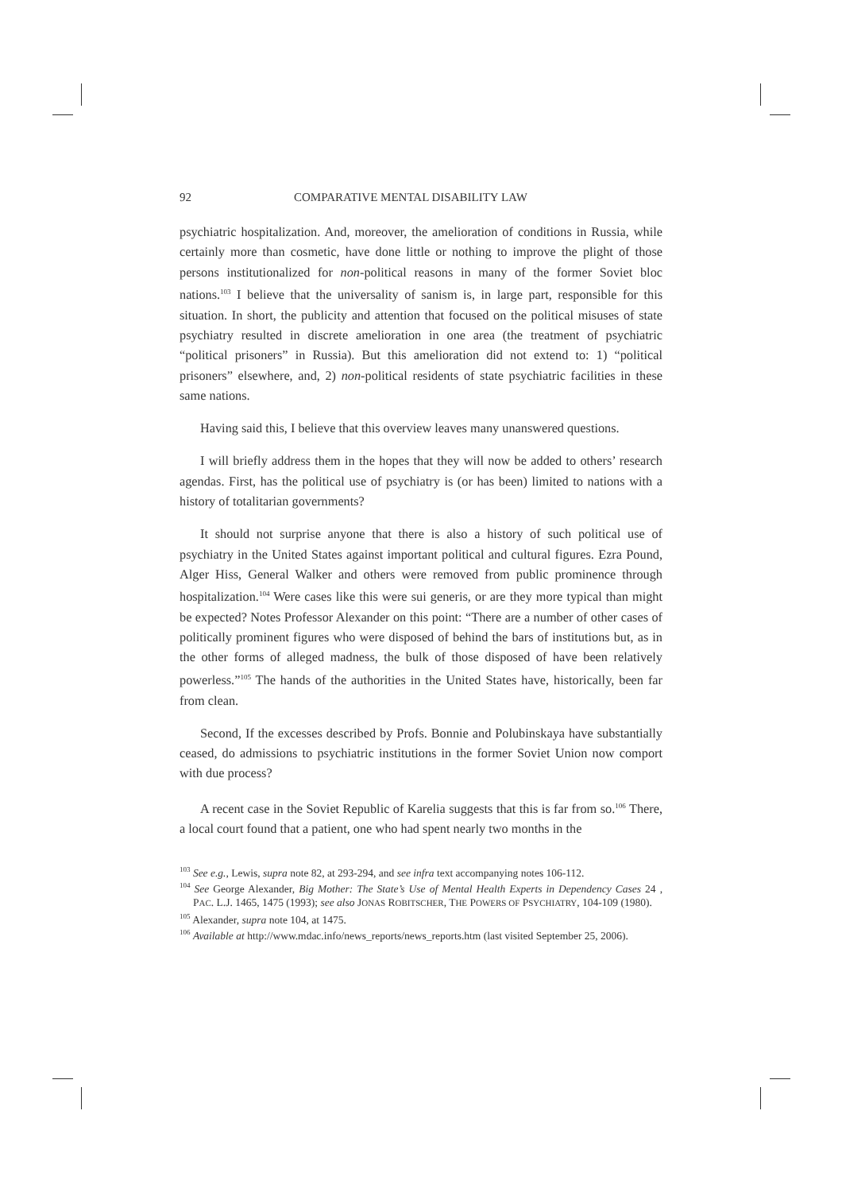92 COMPARATIVE MENTAL DISABILITY LAW
psychiatric hospitalization. And, moreover, the amelioration of conditions in Russia, while certainly more than cosmetic, have done little or nothing to improve the plight of those persons institutionalized for non-political reasons in many of the former Soviet bloc nations.<sup>103</sup> I believe that the universality of sanism is, in large part, responsible for this situation. In short, the publicity and attention that focused on the political misuses of state psychiatry resulted in discrete amelioration in one area (the treatment of psychiatric “political prisoners” in Russia). But this amelioration did not extend to: 1) “political prisoners” elsewhere, and, 2) non-political residents of state psychiatric facilities in these same nations.
Having said this, I believe that this overview leaves many unanswered questions.
I will briefly address them in the hopes that they will now be added to others’ research agendas. First, has the political use of psychiatry is (or has been) limited to nations with a history of totalitarian governments?
It should not surprise anyone that there is also a history of such political use of psychiatry in the United States against important political and cultural figures. Ezra Pound, Alger Hiss, General Walker and others were removed from public prominence through hospitalization.<sup>104</sup> Were cases like this were sui generis, or are they more typical than might be expected? Notes Professor Alexander on this point: “There are a number of other cases of politically prominent figures who were disposed of behind the bars of institutions but, as in the other forms of alleged madness, the bulk of those disposed of have been relatively powerless.”<sup>105</sup> The hands of the authorities in the United States have, historically, been far from clean.
Second, If the excesses described by Profs. Bonnie and Polubinskaya have substantially ceased, do admissions to psychiatric institutions in the former Soviet Union now comport with due process?
A recent case in the Soviet Republic of Karelia suggests that this is far from so.<sup>106</sup> There, a local court found that a patient, one who had spent nearly two months in the
<sup>103</sup> See e.g., Lewis, supra note 82, at 293-294, and see infra text accompanying notes 106-112.
<sup>104</sup> See George Alexander, Big Mother: The State’s Use of Mental Health Experts in Dependency Cases 24 , PAC. L.J. 1465, 1475 (1993); see also JONAS ROBITSCHER, THE POWERS OF PSYCHIATRY, 104-109 (1980).
<sup>105</sup> Alexander, supra note 104, at 1475.
<sup>106</sup> Available at http://www.mdac.info/news_reports/news_reports.htm (last visited September 25, 2006).